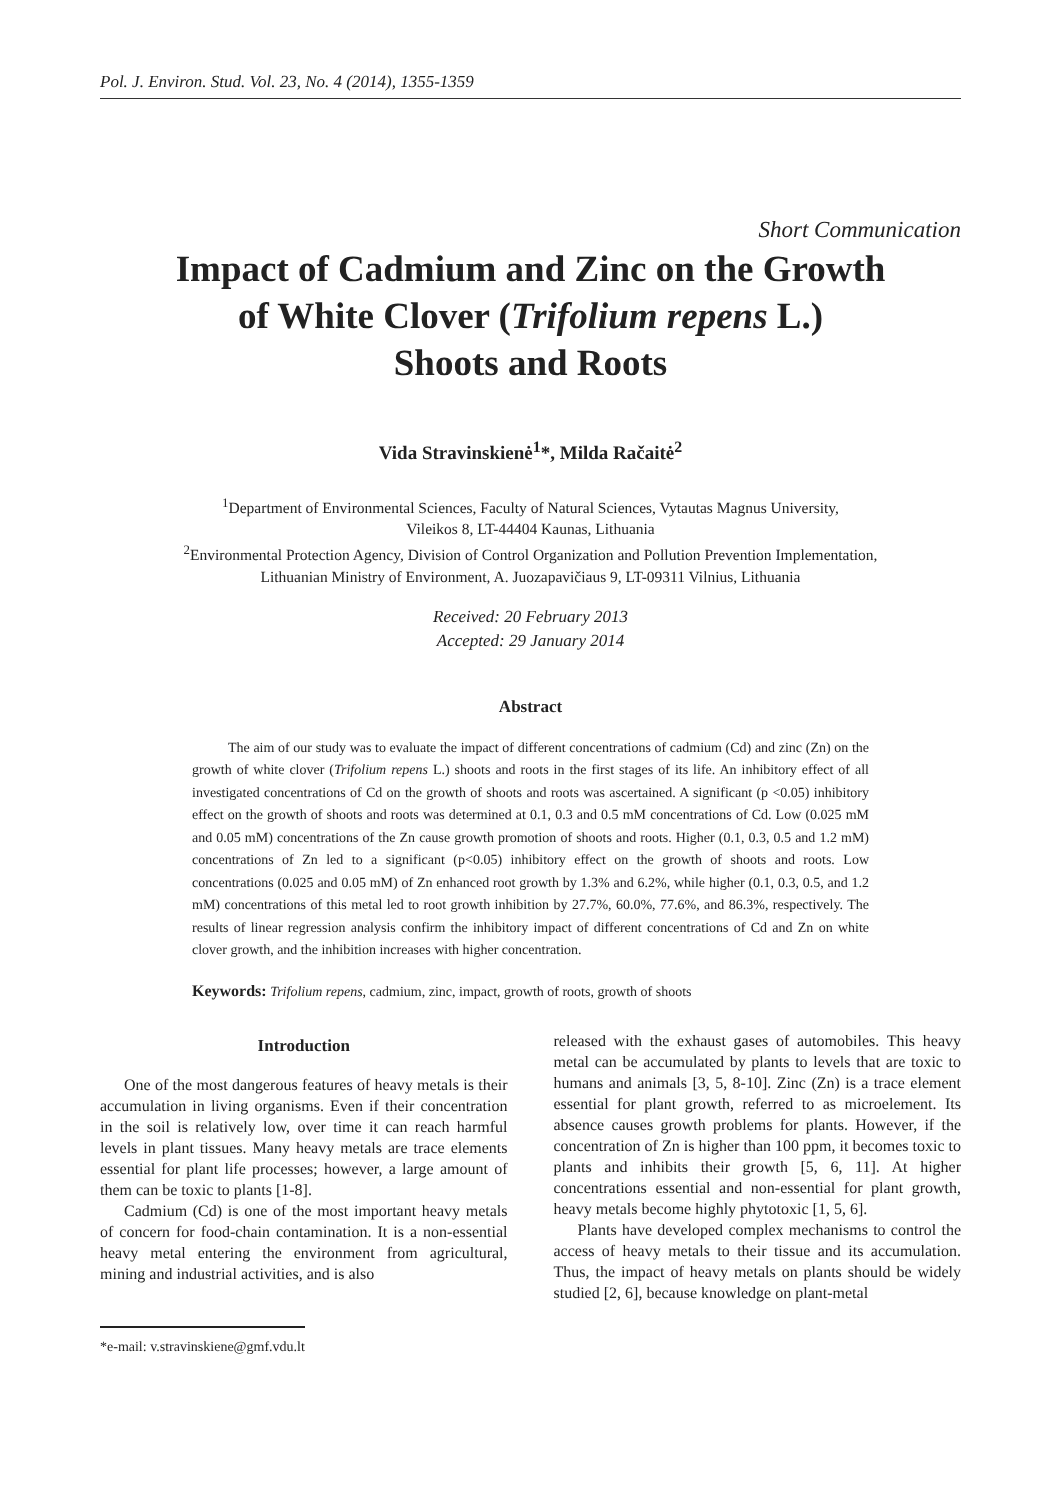Pol. J. Environ. Stud. Vol. 23, No. 4 (2014), 1355-1359
Short Communication
Impact of Cadmium and Zinc on the Growth
of White Clover (Trifolium repens L.)
Shoots and Roots
Vida Stravinskienė<sup>1</sup>*, Milda Račaitė<sup>2</sup>
<sup>1</sup> Department of Environmental Sciences, Faculty of Natural Sciences, Vytautas Magnus University,
Vileikos 8, LT-44404 Kaunas, Lithuania
<sup>2</sup> Environmental Protection Agency, Division of Control Organization and Pollution Prevention Implementation,
Lithuanian Ministry of Environment, A. Juozapavičiaus 9, LT-09311 Vilnius, Lithuania
Received: 20 February 2013
Accepted: 29 January 2014
Abstract
The aim of our study was to evaluate the impact of different concentrations of cadmium (Cd) and zinc (Zn) on the growth of white clover (Trifolium repens L.) shoots and roots in the first stages of its life. An inhibitory effect of all investigated concentrations of Cd on the growth of shoots and roots was ascertained. A significant (p <0.05) inhibitory effect on the growth of shoots and roots was determined at 0.1, 0.3 and 0.5 mM concentrations of Cd. Low (0.025 mM and 0.05 mM) concentrations of the Zn cause growth promotion of shoots and roots. Higher (0.1, 0.3, 0.5 and 1.2 mM) concentrations of Zn led to a significant (p<0.05) inhibitory effect on the growth of shoots and roots. Low concentrations (0.025 and 0.05 mM) of Zn enhanced root growth by 1.3% and 6.2%, while higher (0.1, 0.3, 0.5, and 1.2 mM) concentrations of this metal led to root growth inhibition by 27.7%, 60.0%, 77.6%, and 86.3%, respectively. The results of linear regression analysis confirm the inhibitory impact of different concentrations of Cd and Zn on white clover growth, and the inhibition increases with higher concentration.
Keywords: Trifolium repens, cadmium, zinc, impact, growth of roots, growth of shoots
Introduction
One of the most dangerous features of heavy metals is their accumulation in living organisms. Even if their concentration in the soil is relatively low, over time it can reach harmful levels in plant tissues. Many heavy metals are trace elements essential for plant life processes; however, a large amount of them can be toxic to plants [1-8].
Cadmium (Cd) is one of the most important heavy metals of concern for food-chain contamination. It is a non-essential heavy metal entering the environment from agricultural, mining and industrial activities, and is also
*e-mail: v.stravinskiene@gmf.vdu.lt
released with the exhaust gases of automobiles. This heavy metal can be accumulated by plants to levels that are toxic to humans and animals [3, 5, 8-10]. Zinc (Zn) is a trace element essential for plant growth, referred to as microelement. Its absence causes growth problems for plants. However, if the concentration of Zn is higher than 100 ppm, it becomes toxic to plants and inhibits their growth [5, 6, 11]. At higher concentrations essential and non-essential for plant growth, heavy metals become highly phytotoxic [1, 5, 6].
Plants have developed complex mechanisms to control the access of heavy metals to their tissue and its accumulation. Thus, the impact of heavy metals on plants should be widely studied [2, 6], because knowledge on plant-metal